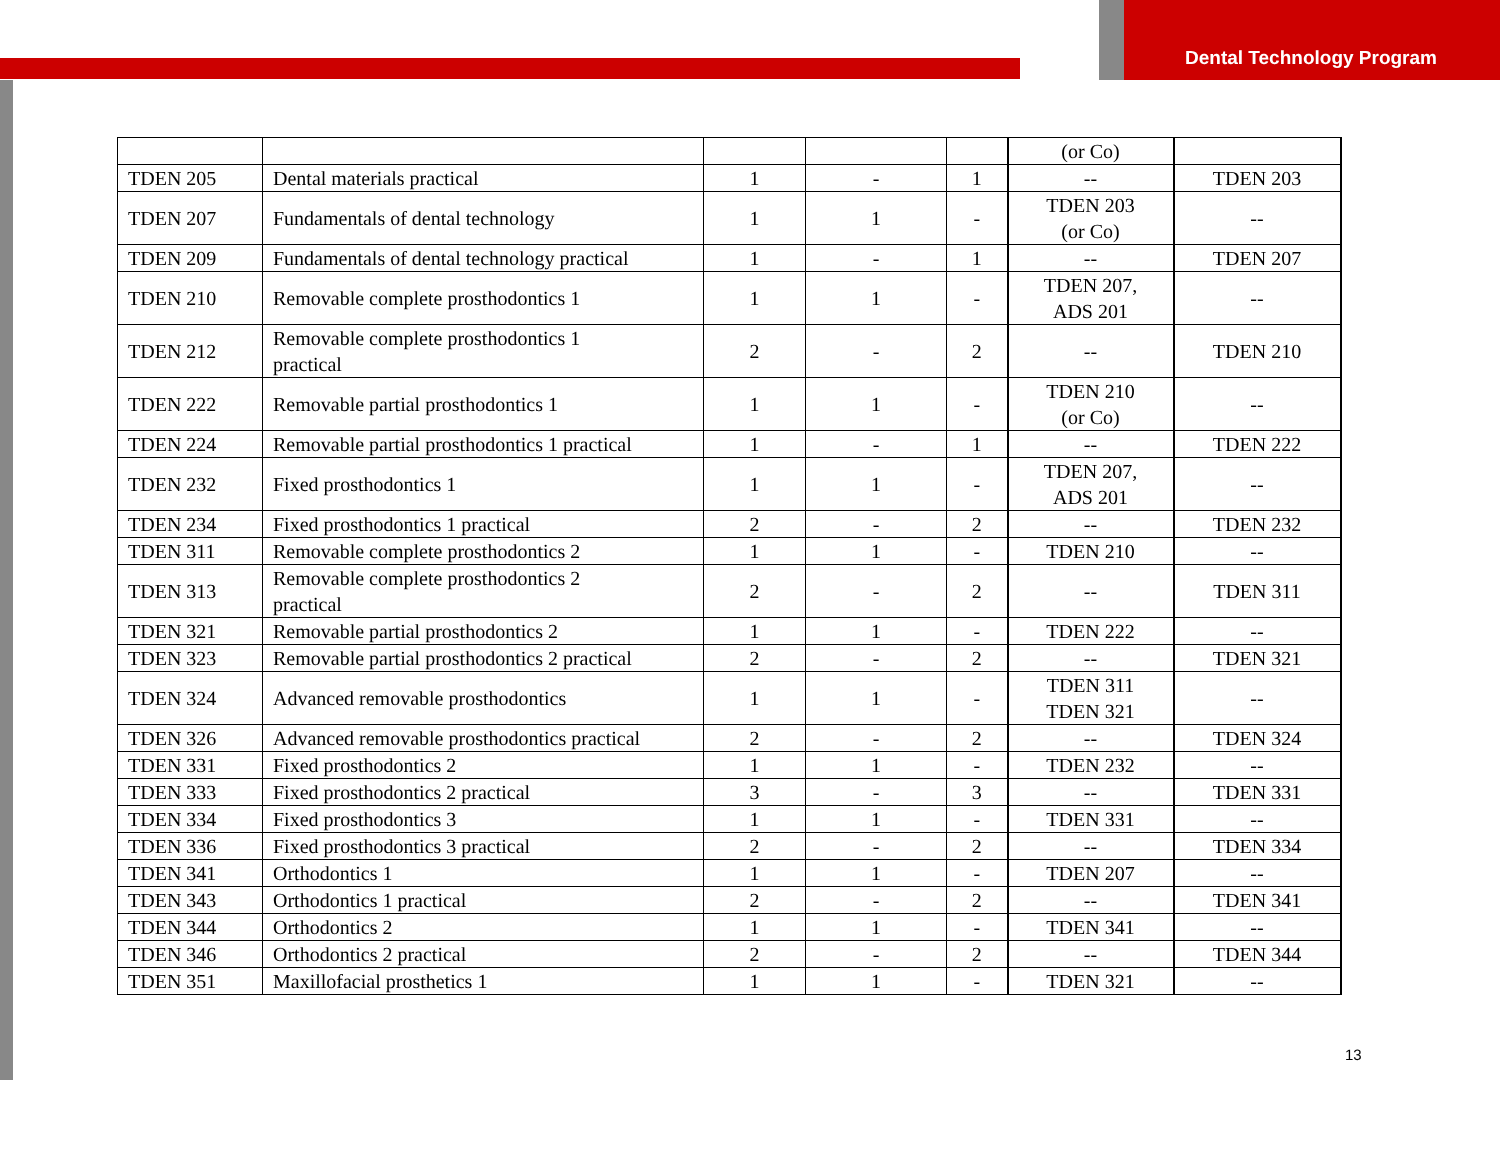Dental Technology Program
| | | | | | (or Co) | |
| TDEN 205 | Dental materials practical | 1 | - | 1 | -- | TDEN 203 |
| TDEN 207 | Fundamentals of dental technology | 1 | 1 | - | TDEN 203 (or Co) | -- |
| TDEN 209 | Fundamentals of dental technology practical | 1 | - | 1 | -- | TDEN 207 |
| TDEN 210 | Removable complete prosthodontics 1 | 1 | 1 | - | TDEN 207, ADS 201 | -- |
| TDEN 212 | Removable complete prosthodontics 1 practical | 2 | - | 2 | -- | TDEN 210 |
| TDEN 222 | Removable partial prosthodontics 1 | 1 | 1 | - | TDEN 210 (or Co) | -- |
| TDEN 224 | Removable partial prosthodontics 1 practical | 1 | - | 1 | -- | TDEN 222 |
| TDEN 232 | Fixed prosthodontics 1 | 1 | 1 | - | TDEN 207, ADS 201 | -- |
| TDEN 234 | Fixed prosthodontics 1 practical | 2 | - | 2 | -- | TDEN 232 |
| TDEN 311 | Removable complete prosthodontics 2 | 1 | 1 | - | TDEN 210 | -- |
| TDEN 313 | Removable complete prosthodontics 2 practical | 2 | - | 2 | -- | TDEN 311 |
| TDEN 321 | Removable partial prosthodontics 2 | 1 | 1 | - | TDEN 222 | -- |
| TDEN 323 | Removable partial prosthodontics 2 practical | 2 | - | 2 | -- | TDEN 321 |
| TDEN 324 | Advanced removable prosthodontics | 1 | 1 | - | TDEN 311 TDEN 321 | -- |
| TDEN 326 | Advanced removable prosthodontics practical | 2 | - | 2 | -- | TDEN 324 |
| TDEN 331 | Fixed prosthodontics 2 | 1 | 1 | - | TDEN 232 | -- |
| TDEN 333 | Fixed prosthodontics 2 practical | 3 | - | 3 | -- | TDEN 331 |
| TDEN 334 | Fixed prosthodontics 3 | 1 | 1 | - | TDEN 331 | -- |
| TDEN 336 | Fixed prosthodontics 3 practical | 2 | - | 2 | -- | TDEN 334 |
| TDEN 341 | Orthodontics 1 | 1 | 1 | - | TDEN 207 | -- |
| TDEN 343 | Orthodontics 1 practical | 2 | - | 2 | -- | TDEN 341 |
| TDEN 344 | Orthodontics 2 | 1 | 1 | - | TDEN 341 | -- |
| TDEN 346 | Orthodontics 2 practical | 2 | - | 2 | -- | TDEN 344 |
| TDEN 351 | Maxillofacial prosthetics 1 | 1 | 1 | - | TDEN 321 | -- |
13